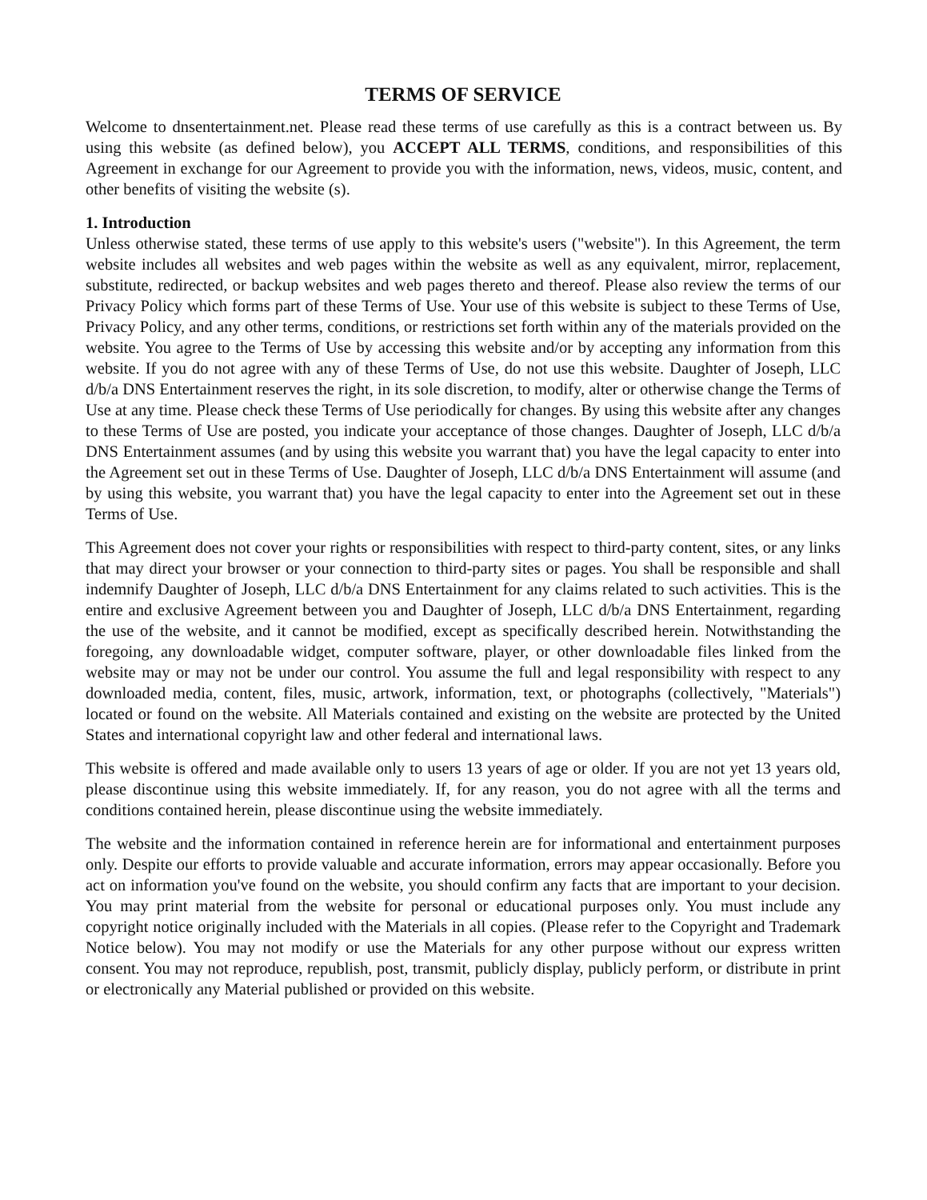TERMS OF SERVICE
Welcome to dnsentertainment.net. Please read these terms of use carefully as this is a contract between us. By using this website (as defined below), you ACCEPT ALL TERMS, conditions, and responsibilities of this Agreement in exchange for our Agreement to provide you with the information, news, videos, music, content, and other benefits of visiting the website (s).
1. Introduction
Unless otherwise stated, these terms of use apply to this website's users ("website"). In this Agreement, the term website includes all websites and web pages within the website as well as any equivalent, mirror, replacement, substitute, redirected, or backup websites and web pages thereto and thereof. Please also review the terms of our Privacy Policy which forms part of these Terms of Use. Your use of this website is subject to these Terms of Use, Privacy Policy, and any other terms, conditions, or restrictions set forth within any of the materials provided on the website. You agree to the Terms of Use by accessing this website and/or by accepting any information from this website. If you do not agree with any of these Terms of Use, do not use this website. Daughter of Joseph, LLC d/b/a DNS Entertainment reserves the right, in its sole discretion, to modify, alter or otherwise change the Terms of Use at any time. Please check these Terms of Use periodically for changes. By using this website after any changes to these Terms of Use are posted, you indicate your acceptance of those changes. Daughter of Joseph, LLC d/b/a DNS Entertainment assumes (and by using this website you warrant that) you have the legal capacity to enter into the Agreement set out in these Terms of Use. Daughter of Joseph, LLC d/b/a DNS Entertainment will assume (and by using this website, you warrant that) you have the legal capacity to enter into the Agreement set out in these Terms of Use.
This Agreement does not cover your rights or responsibilities with respect to third-party content, sites, or any links that may direct your browser or your connection to third-party sites or pages. You shall be responsible and shall indemnify Daughter of Joseph, LLC d/b/a DNS Entertainment for any claims related to such activities. This is the entire and exclusive Agreement between you and Daughter of Joseph, LLC d/b/a DNS Entertainment, regarding the use of the website, and it cannot be modified, except as specifically described herein. Notwithstanding the foregoing, any downloadable widget, computer software, player, or other downloadable files linked from the website may or may not be under our control. You assume the full and legal responsibility with respect to any downloaded media, content, files, music, artwork, information, text, or photographs (collectively, "Materials") located or found on the website. All Materials contained and existing on the website are protected by the United States and international copyright law and other federal and international laws.
This website is offered and made available only to users 13 years of age or older. If you are not yet 13 years old, please discontinue using this website immediately. If, for any reason, you do not agree with all the terms and conditions contained herein, please discontinue using the website immediately.
The website and the information contained in reference herein are for informational and entertainment purposes only. Despite our efforts to provide valuable and accurate information, errors may appear occasionally. Before you act on information you've found on the website, you should confirm any facts that are important to your decision. You may print material from the website for personal or educational purposes only. You must include any copyright notice originally included with the Materials in all copies. (Please refer to the Copyright and Trademark Notice below). You may not modify or use the Materials for any other purpose without our express written consent. You may not reproduce, republish, post, transmit, publicly display, publicly perform, or distribute in print or electronically any Material published or provided on this website.